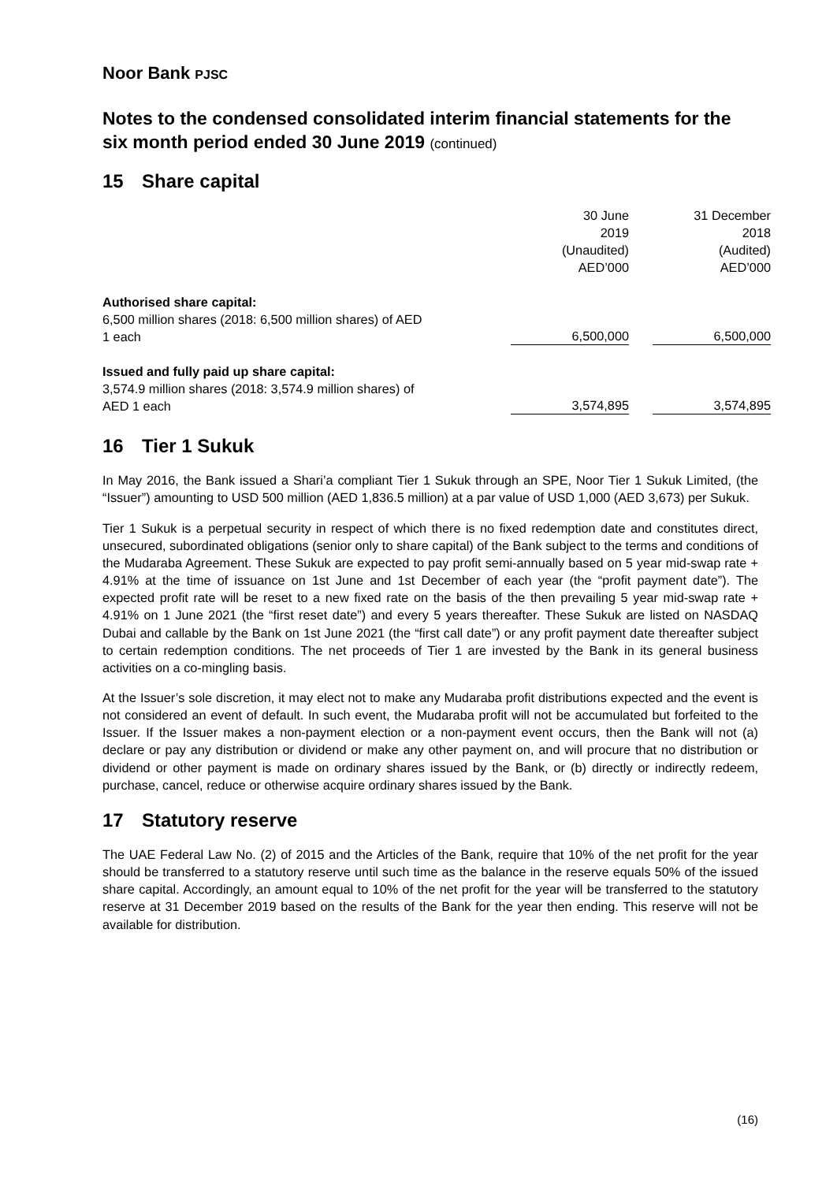Noor Bank PJSC
Notes to the condensed consolidated interim financial statements for the six month period ended 30 June 2019 (continued)
15 Share capital
| | 30 June 2019 (Unaudited) AED’000 | | 31 December 2018 (Audited) AED’000 |
| --- | --- | --- | --- |
| Authorised share capital: 6,500 million shares (2018: 6,500 million shares) of AED 1 each | 6,500,000 | | 6,500,000 |
| Issued and fully paid up share capital: 3,574.9 million shares (2018: 3,574.9 million shares) of AED 1 each | 3,574,895 | | 3,574,895 |
16 Tier 1 Sukuk
In May 2016, the Bank issued a Shari’a compliant Tier 1 Sukuk through an SPE, Noor Tier 1 Sukuk Limited, (the “Issuer”) amounting to USD 500 million (AED 1,836.5 million) at a par value of USD 1,000 (AED 3,673) per Sukuk.
Tier 1 Sukuk is a perpetual security in respect of which there is no fixed redemption date and constitutes direct, unsecured, subordinated obligations (senior only to share capital) of the Bank subject to the terms and conditions of the Mudaraba Agreement. These Sukuk are expected to pay profit semi-annually based on 5 year mid-swap rate + 4.91% at the time of issuance on 1st June and 1st December of each year (the “profit payment date”). The expected profit rate will be reset to a new fixed rate on the basis of the then prevailing 5 year mid-swap rate + 4.91% on 1 June 2021 (the “first reset date”) and every 5 years thereafter. These Sukuk are listed on NASDAQ Dubai and callable by the Bank on 1st June 2021 (the “first call date”) or any profit payment date thereafter subject to certain redemption conditions. The net proceeds of Tier 1 are invested by the Bank in its general business activities on a co-mingling basis.
At the Issuer’s sole discretion, it may elect not to make any Mudaraba profit distributions expected and the event is not considered an event of default. In such event, the Mudaraba profit will not be accumulated but forfeited to the Issuer. If the Issuer makes a non-payment election or a non-payment event occurs, then the Bank will not (a) declare or pay any distribution or dividend or make any other payment on, and will procure that no distribution or dividend or other payment is made on ordinary shares issued by the Bank, or (b) directly or indirectly redeem, purchase, cancel, reduce or otherwise acquire ordinary shares issued by the Bank.
17 Statutory reserve
The UAE Federal Law No. (2) of 2015 and the Articles of the Bank, require that 10% of the net profit for the year should be transferred to a statutory reserve until such time as the balance in the reserve equals 50% of the issued share capital. Accordingly, an amount equal to 10% of the net profit for the year will be transferred to the statutory reserve at 31 December 2019 based on the results of the Bank for the year then ending. This reserve will not be available for distribution.
(16)